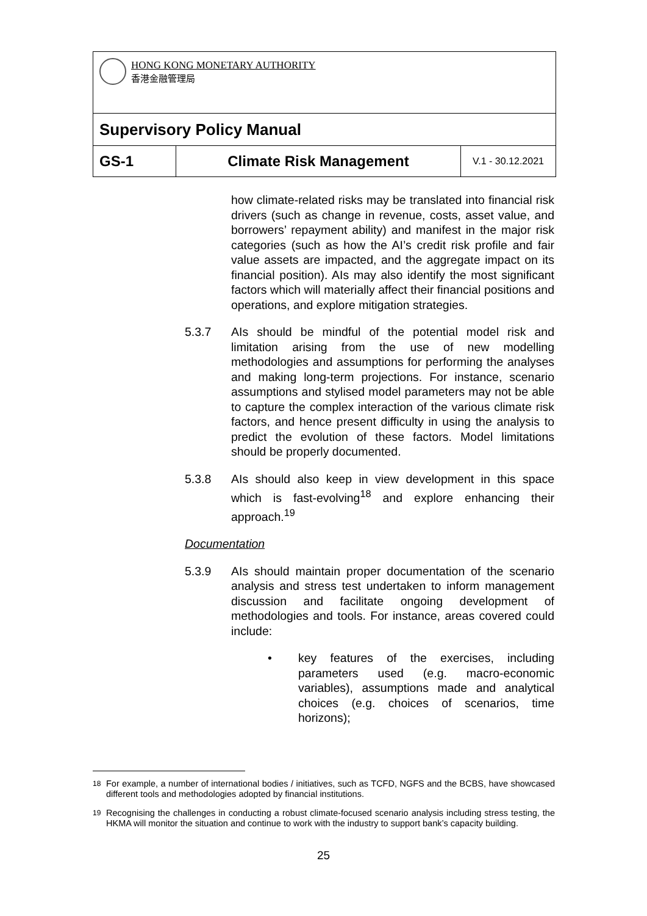| HONG KONG MONETARY AUTHORITY 香港金融管理局 | | |
| Supervisory Policy Manual | | |
| GS-1 | Climate Risk Management | V.1 - 30.12.2021 |
how climate-related risks may be translated into financial risk drivers (such as change in revenue, costs, asset value, and borrowers’ repayment ability) and manifest in the major risk categories (such as how the AI’s credit risk profile and fair value assets are impacted, and the aggregate impact on its financial position). AIs may also identify the most significant factors which will materially affect their financial positions and operations, and explore mitigation strategies.
5.3.7 AIs should be mindful of the potential model risk and limitation arising from the use of new modelling methodologies and assumptions for performing the analyses and making long-term projections. For instance, scenario assumptions and stylised model parameters may not be able to capture the complex interaction of the various climate risk factors, and hence present difficulty in using the analysis to predict the evolution of these factors. Model limitations should be properly documented.
5.3.8 AIs should also keep in view development in this space which is fast-evolving<sup>18</sup> and explore enhancing their approach.<sup>19</sup>
Documentation
5.3.9 AIs should maintain proper documentation of the scenario analysis and stress test undertaken to inform management discussion and facilitate ongoing development of methodologies and tools. For instance, areas covered could include:
• key features of the exercises, including parameters used (e.g. macro-economic variables), assumptions made and analytical choices (e.g. choices of scenarios, time horizons);
<sup>18</sup> For example, a number of international bodies / initiatives, such as TCFD, NGFS and the BCBS, have showcased different tools and methodologies adopted by financial institutions.
<sup>19</sup> Recognising the challenges in conducting a robust climate-focused scenario analysis including stress testing, the HKMA will monitor the situation and continue to work with the industry to support bank’s capacity building.
25